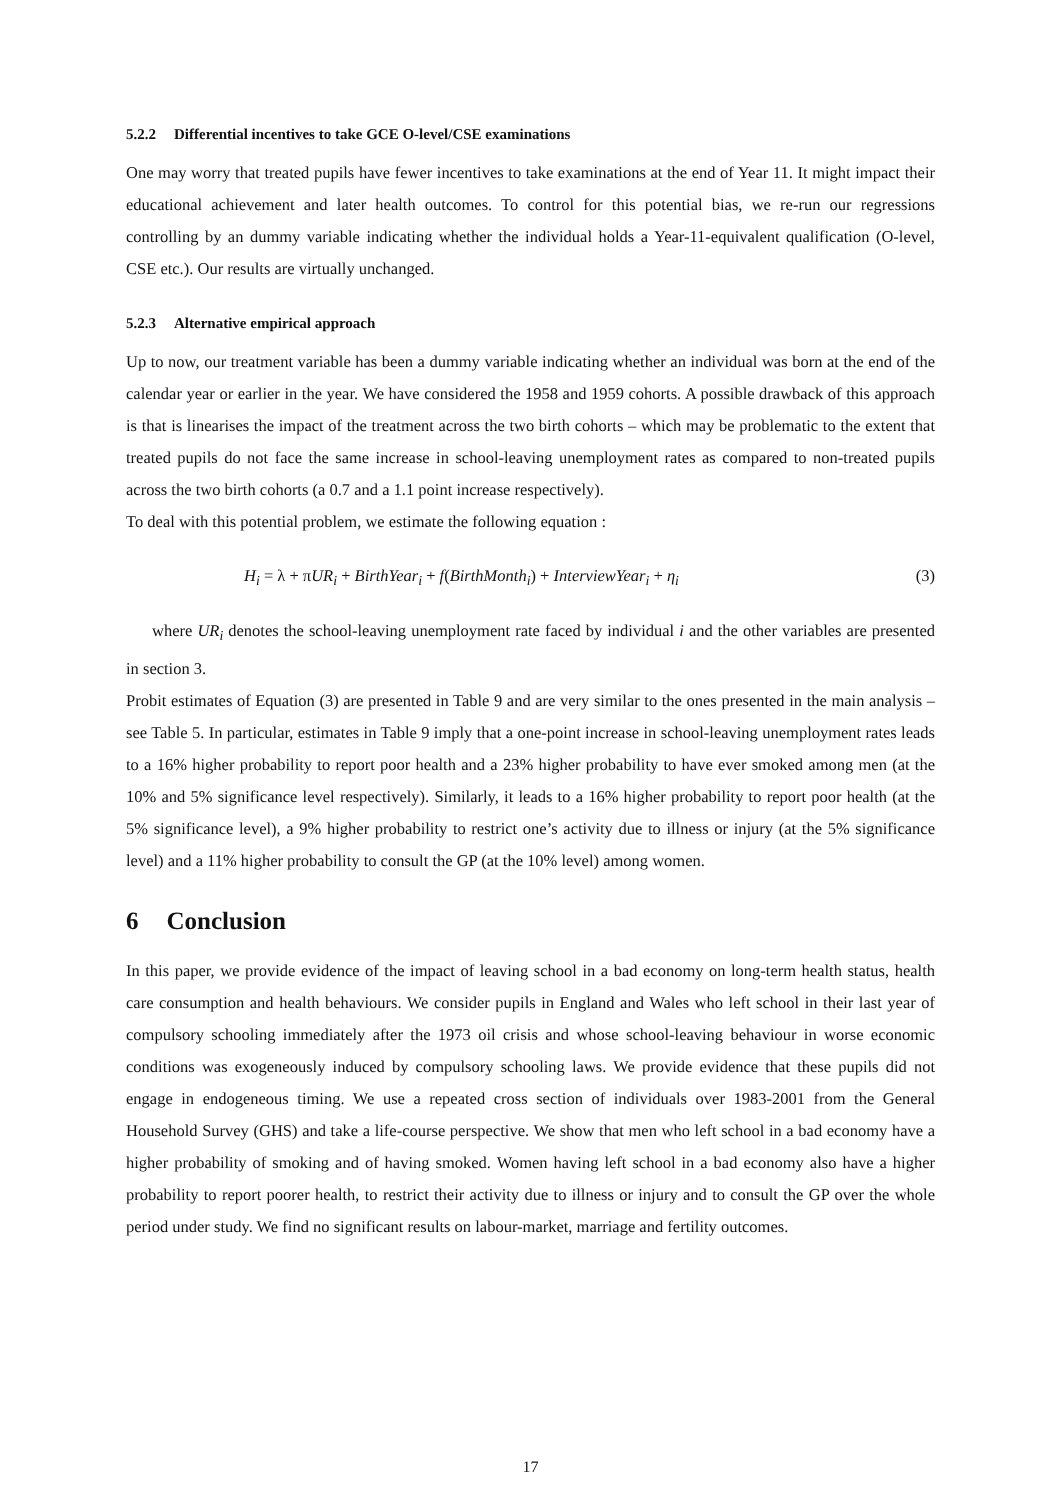5.2.2 Differential incentives to take GCE O-level/CSE examinations
One may worry that treated pupils have fewer incentives to take examinations at the end of Year 11. It might impact their educational achievement and later health outcomes. To control for this potential bias, we re-run our regressions controlling by an dummy variable indicating whether the individual holds a Year-11-equivalent qualification (O-level, CSE etc.). Our results are virtually unchanged.
5.2.3 Alternative empirical approach
Up to now, our treatment variable has been a dummy variable indicating whether an individual was born at the end of the calendar year or earlier in the year. We have considered the 1958 and 1959 cohorts. A possible drawback of this approach is that is linearises the impact of the treatment across the two birth cohorts – which may be problematic to the extent that treated pupils do not face the same increase in school-leaving unemployment rates as compared to non-treated pupils across the two birth cohorts (a 0.7 and a 1.1 point increase respectively).
To deal with this potential problem, we estimate the following equation :
H<sub>i</sub> = λ + πUR<sub>i</sub> + BirthYear<sub>i</sub> + f(BirthMonth<sub>i</sub>) + InterviewYear<sub>i</sub> + η<sub>i</sub> (3)
where UR<sub>i</sub> denotes the school-leaving unemployment rate faced by individual i and the other variables are presented in section 3.
Probit estimates of Equation (3) are presented in Table 9 and are very similar to the ones presented in the main analysis – see Table 5. In particular, estimates in Table 9 imply that a one-point increase in school-leaving unemployment rates leads to a 16% higher probability to report poor health and a 23% higher probability to have ever smoked among men (at the 10% and 5% significance level respectively). Similarly, it leads to a 16% higher probability to report poor health (at the 5% significance level), a 9% higher probability to restrict one’s activity due to illness or injury (at the 5% significance level) and a 11% higher probability to consult the GP (at the 10% level) among women.
6 Conclusion
In this paper, we provide evidence of the impact of leaving school in a bad economy on long-term health status, health care consumption and health behaviours. We consider pupils in England and Wales who left school in their last year of compulsory schooling immediately after the 1973 oil crisis and whose school-leaving behaviour in worse economic conditions was exogeneously induced by compulsory schooling laws. We provide evidence that these pupils did not engage in endogeneous timing. We use a repeated cross section of individuals over 1983-2001 from the General Household Survey (GHS) and take a life-course perspective. We show that men who left school in a bad economy have a higher probability of smoking and of having smoked. Women having left school in a bad economy also have a higher probability to report poorer health, to restrict their activity due to illness or injury and to consult the GP over the whole period under study. We find no significant results on labour-market, marriage and fertility outcomes.
17